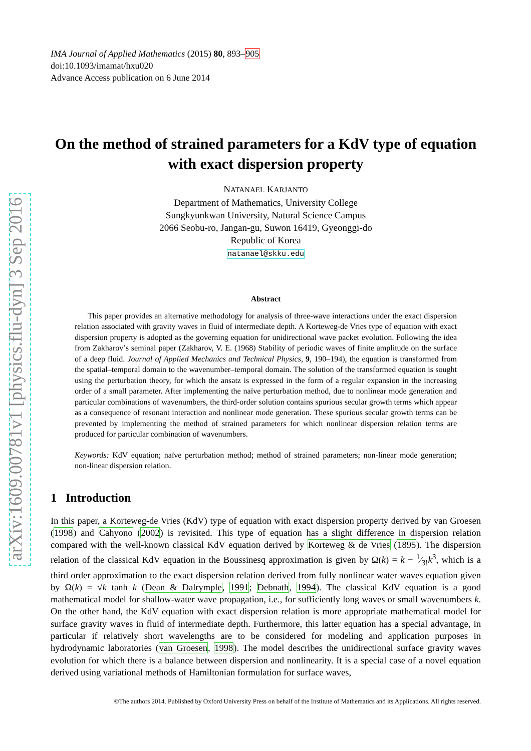arXiv:1609.00781v1 [physics.flu-dyn] 3 Sep 2016
IMA Journal of Applied Mathematics (2015) 80, 893–905
doi:10.1093/imamat/hxu020
Advance Access publication on 6 June 2014
On the method of strained parameters for a KdV type of equation with exact dispersion property
NATANAEL KARJANTO
Department of Mathematics, University College
Sungkyunkwan University, Natural Science Campus
2066 Seobu-ro, Jangan-gu, Suwon 16419, Gyeonggi-do
Republic of Korea
natanael@skku.edu
Abstract
This paper provides an alternative methodology for analysis of three-wave interactions under the exact dispersion relation associated with gravity waves in fluid of intermediate depth. A Korteweg-de Vries type of equation with exact dispersion property is adopted as the governing equation for unidirectional wave packet evolution. Following the idea from Zakharov’s seminal paper (Zakharov, V. E. (1968) Stability of periodic waves of finite amplitude on the surface of a deep fluid. Journal of Applied Mechanics and Technical Physics, 9, 190–194), the equation is transformed from the spatial–temporal domain to the wavenumber–temporal domain. The solution of the transformed equation is sought using the perturbation theory, for which the ansatz is expressed in the form of a regular expansion in the increasing order of a small parameter. After implementing the naïve perturbation method, due to nonlinear mode generation and particular combinations of wavenumbers, the third-order solution contains spurious secular growth terms which appear as a consequence of resonant interaction and nonlinear mode generation. These spurious secular growth terms can be prevented by implementing the method of strained parameters for which nonlinear dispersion relation terms are produced for particular combination of wavenumbers.
Keywords: KdV equation; naïve perturbation method; method of strained parameters; non-linear mode generation; non-linear dispersion relation.
1 Introduction
In this paper, a Korteweg-de Vries (KdV) type of equation with exact dispersion property derived by van Groesen (1998) and Cahyono (2002) is revisited. This type of equation has a slight difference in dispersion relation compared with the well-known classical KdV equation derived by Korteweg & de Vries (1895). The dispersion relation of the classical KdV equation in the Boussinesq approximation is given by Ω(k) = k − 1⁄3!k<sup>3</sup>, which is a third order approximation to the exact dispersion relation derived from fully nonlinear water waves equation given by Ω(k) = √k tanh k (Dean & Dalrymple, 1991; Debnath, 1994). The classical KdV equation is a good mathematical model for shallow-water wave propagation, i.e., for sufficiently long waves or small wavenumbers k. On the other hand, the KdV equation with exact dispersion relation is more appropriate mathematical model for surface gravity waves in fluid of intermediate depth. Furthermore, this latter equation has a special advantage, in particular if relatively short wavelengths are to be considered for modeling and application purposes in hydrodynamic laboratories (van Groesen, 1998). The model describes the unidirectional surface gravity waves evolution for which there is a balance between dispersion and nonlinearity. It is a special case of a novel equation derived using variational methods of Hamiltonian formulation for surface waves,
©The authors 2014. Published by Oxford University Press on behalf of the Institute of Mathematics and its Applications. All rights reserved.